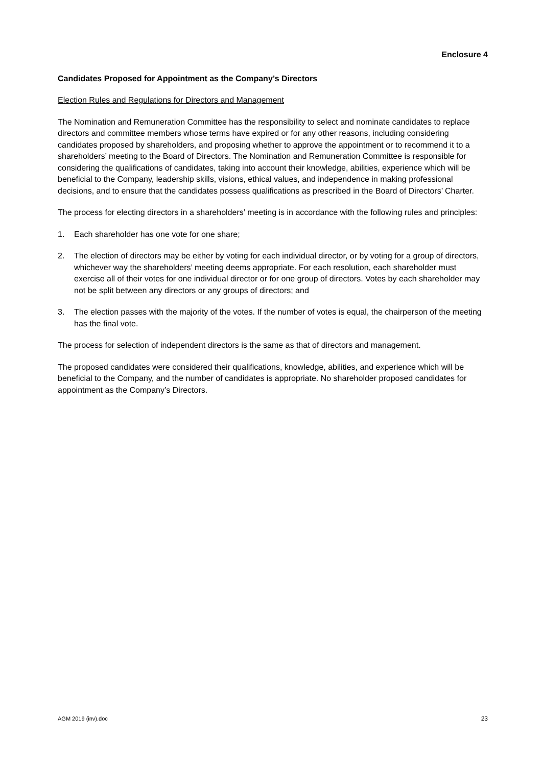Enclosure 4
Candidates Proposed for Appointment as the Company’s Directors
Election Rules and Regulations for Directors and Management
The Nomination and Remuneration Committee has the responsibility to select and nominate candidates to replace directors and committee members whose terms have expired or for any other reasons, including considering candidates proposed by shareholders, and proposing whether to approve the appointment or to recommend it to a shareholders’ meeting to the Board of Directors. The Nomination and Remuneration Committee is responsible for considering the qualifications of candidates, taking into account their knowledge, abilities, experience which will be beneficial to the Company, leadership skills, visions, ethical values, and independence in making professional decisions, and to ensure that the candidates possess qualifications as prescribed in the Board of Directors’ Charter.
The process for electing directors in a shareholders’ meeting is in accordance with the following rules and principles:
1. Each shareholder has one vote for one share;
2. The election of directors may be either by voting for each individual director, or by voting for a group of directors, whichever way the shareholders’ meeting deems appropriate. For each resolution, each shareholder must exercise all of their votes for one individual director or for one group of directors. Votes by each shareholder may not be split between any directors or any groups of directors; and
3. The election passes with the majority of the votes. If the number of votes is equal, the chairperson of the meeting has the final vote.
The process for selection of independent directors is the same as that of directors and management.
The proposed candidates were considered their qualifications, knowledge, abilities, and experience which will be beneficial to the Company, and the number of candidates is appropriate. No shareholder proposed candidates for appointment as the Company’s Directors.
AGM 2019 (inv).doc 23